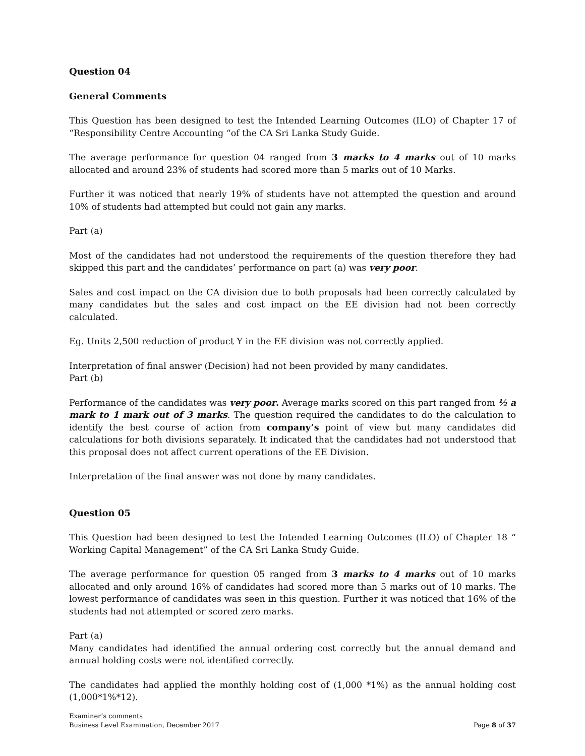Question 04
General Comments
This Question has been designed to test the Intended Learning Outcomes (ILO) of Chapter 17 of “Responsibility Centre Accounting “of the CA Sri Lanka Study Guide.
The average performance for question 04 ranged from 3 marks to 4 marks out of 10 marks allocated and around 23% of students had scored more than 5 marks out of 10 Marks.
Further it was noticed that nearly 19% of students have not attempted the question and around 10% of students had attempted but could not gain any marks.
Part (a)
Most of the candidates had not understood the requirements of the question therefore they had skipped this part and the candidates’ performance on part (a) was very poor.
Sales and cost impact on the CA division due to both proposals had been correctly calculated by many candidates but the sales and cost impact on the EE division had not been correctly calculated.
Eg. Units 2,500 reduction of product Y in the EE division was not correctly applied.
Interpretation of final answer (Decision) had not been provided by many candidates.
Part (b)
Performance of the candidates was very poor. Average marks scored on this part ranged from ½ a mark to 1 mark out of 3 marks. The question required the candidates to do the calculation to identify the best course of action from company’s point of view but many candidates did calculations for both divisions separately. It indicated that the candidates had not understood that this proposal does not affect current operations of the EE Division.
Interpretation of the final answer was not done by many candidates.
Question 05
This Question had been designed to test the Intended Learning Outcomes (ILO) of Chapter 18 “ Working Capital Management” of the CA Sri Lanka Study Guide.
The average performance for question 05 ranged from 3 marks to 4 marks out of 10 marks allocated and only around 16% of candidates had scored more than 5 marks out of 10 marks. The lowest performance of candidates was seen in this question. Further it was noticed that 16% of the students had not attempted or scored zero marks.
Part (a)
Many candidates had identified the annual ordering cost correctly but the annual demand and annual holding costs were not identified correctly.
The candidates had applied the monthly holding cost of (1,000 *1%) as the annual holding cost (1,000*1%*12).
Examiner’s comments
Business Level Examination, December 2017
Page 8 of 37